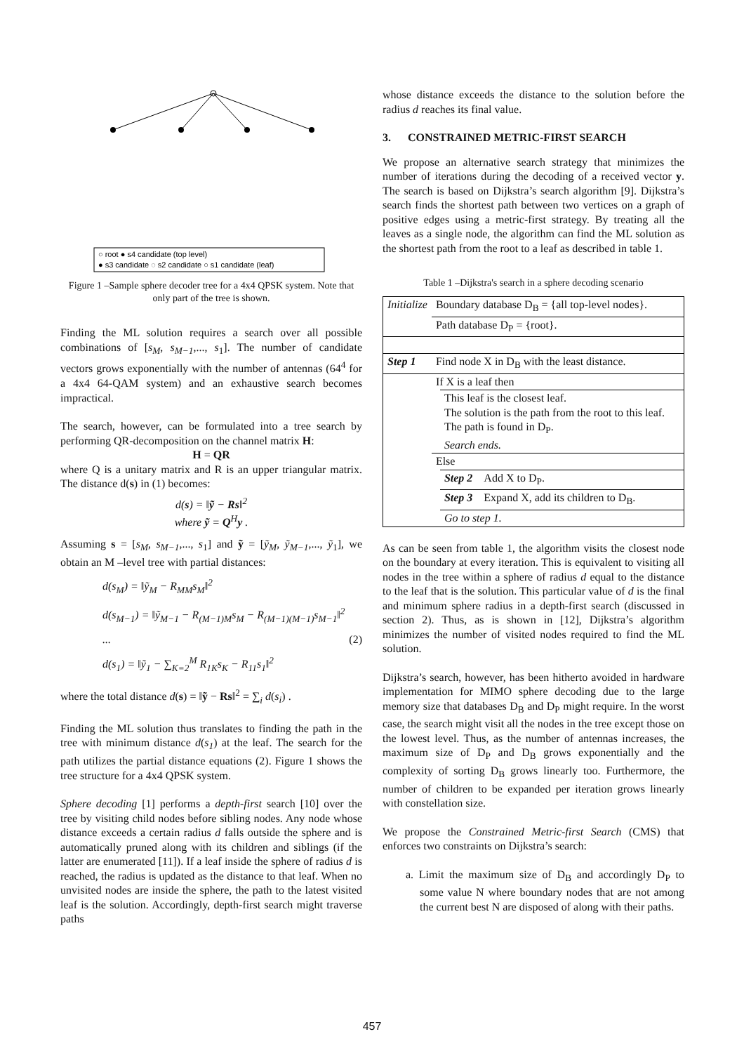○ root ● s4 candidate (top level)
● s3 candidate ◌ s2 candidate ○ s1 candidate (leaf)
Figure 1 –Sample sphere decoder tree for a 4x4 QPSK system. Note that only part of the tree is shown.
Finding the ML solution requires a search over all possible combinations of [s<sub>M</sub>, s<sub>M−1</sub>,..., s<sub>1</sub>]. The number of candidate vectors grows exponentially with the number of antennas (64<sup>4</sup> for a 4x4 64-QAM system) and an exhaustive search becomes impractical.
The search, however, can be formulated into a tree search by performing QR-decomposition on the channel matrix H:
H = QR
where Q is a unitary matrix and R is an upper triangular matrix. The distance d(s) in (1) becomes:
d(s) = ‖ỹ − Rs‖<sup>2</sup>
where ỹ = Q<sup>H</sup>y .
Assuming s = [s<sub>M</sub>, s<sub>M−1</sub>,..., s<sub>1</sub>] and ỹ = [ỹ<sub>M</sub>, ỹ<sub>M−1</sub>,..., ỹ<sub>1</sub>], we obtain an M –level tree with partial distances:
d(s<sub>M</sub>) = ‖ỹ<sub>M</sub> − R<sub>MM</sub>s<sub>M</sub>‖<sup>2</sup>
d(s<sub>M−1</sub>) = ‖ỹ<sub>M−1</sub> − R<sub>(M−1)M</sub>s<sub>M</sub> − R<sub>(M−1)(M−1)</sub>s<sub>M−1</sub>‖<sup>2</sup>
... (2)
d(s<sub>1</sub>) = ‖ỹ<sub>1</sub> − ∑<sub>K=2</sub><sup>M</sup> R<sub>1K</sub>s<sub>K</sub> − R<sub>11</sub>s<sub>1</sub>‖<sup>2</sup>
where the total distance d(s) = ‖ỹ − Rs‖<sup>2</sup> = ∑<sub>i</sub> d(s<sub>i</sub>) .
Finding the ML solution thus translates to finding the path in the tree with minimum distance d(s<sub>1</sub>) at the leaf. The search for the path utilizes the partial distance equations (2). Figure 1 shows the tree structure for a 4x4 QPSK system.
Sphere decoding [1] performs a depth-first search [10] over the tree by visiting child nodes before sibling nodes. Any node whose distance exceeds a certain radius d falls outside the sphere and is automatically pruned along with its children and siblings (if the latter are enumerated [11]). If a leaf inside the sphere of radius d is reached, the radius is updated as the distance to that leaf. When no unvisited nodes are inside the sphere, the path to the latest visited leaf is the solution. Accordingly, depth-first search might traverse paths
whose distance exceeds the distance to the solution before the radius d reaches its final value.
3. CONSTRAINED METRIC-FIRST SEARCH
We propose an alternative search strategy that minimizes the number of iterations during the decoding of a received vector y. The search is based on Dijkstra’s search algorithm [9]. Dijkstra’s search finds the shortest path between two vertices on a graph of positive edges using a metric-first strategy. By treating all the leaves as a single node, the algorithm can find the ML solution as the shortest path from the root to a leaf as described in table 1.
Table 1 –Dijkstra's search in a sphere decoding scenario
| Initialize | Boundary database D<sub>B</sub> = {all top-level nodes}. | |
| | Path database D<sub>P</sub> = {root}. | |
| Step 1 | Find node X in D<sub>B</sub> with the least distance. | |
| | If X is a leaf then | |
| | | This leaf is the closest leaf. The solution is the path from the root to this leaf. The path is found in D<sub>P</sub>. Search ends. |
| | Else | |
| | | Step 2 Add X to D<sub>P</sub>. |
| | | Step 3 Expand X, add its children to D<sub>B</sub>. |
| | | Go to step 1. |
As can be seen from table 1, the algorithm visits the closest node on the boundary at every iteration. This is equivalent to visiting all nodes in the tree within a sphere of radius d equal to the distance to the leaf that is the solution. This particular value of d is the final and minimum sphere radius in a depth-first search (discussed in section 2). Thus, as is shown in [12], Dijkstra’s algorithm minimizes the number of visited nodes required to find the ML solution.
Dijkstra’s search, however, has been hitherto avoided in hardware implementation for MIMO sphere decoding due to the large memory size that databases D<sub>B</sub> and D<sub>P</sub> might require. In the worst case, the search might visit all the nodes in the tree except those on the lowest level. Thus, as the number of antennas increases, the maximum size of D<sub>P</sub> and D<sub>B</sub> grows exponentially and the complexity of sorting D<sub>B</sub> grows linearly too. Furthermore, the number of children to be expanded per iteration grows linearly with constellation size.
We propose the Constrained Metric-first Search (CMS) that enforces two constraints on Dijkstra’s search:
a. Limit the maximum size of D<sub>B</sub> and accordingly D<sub>P</sub> to some value N where boundary nodes that are not among the current best N are disposed of along with their paths.
457